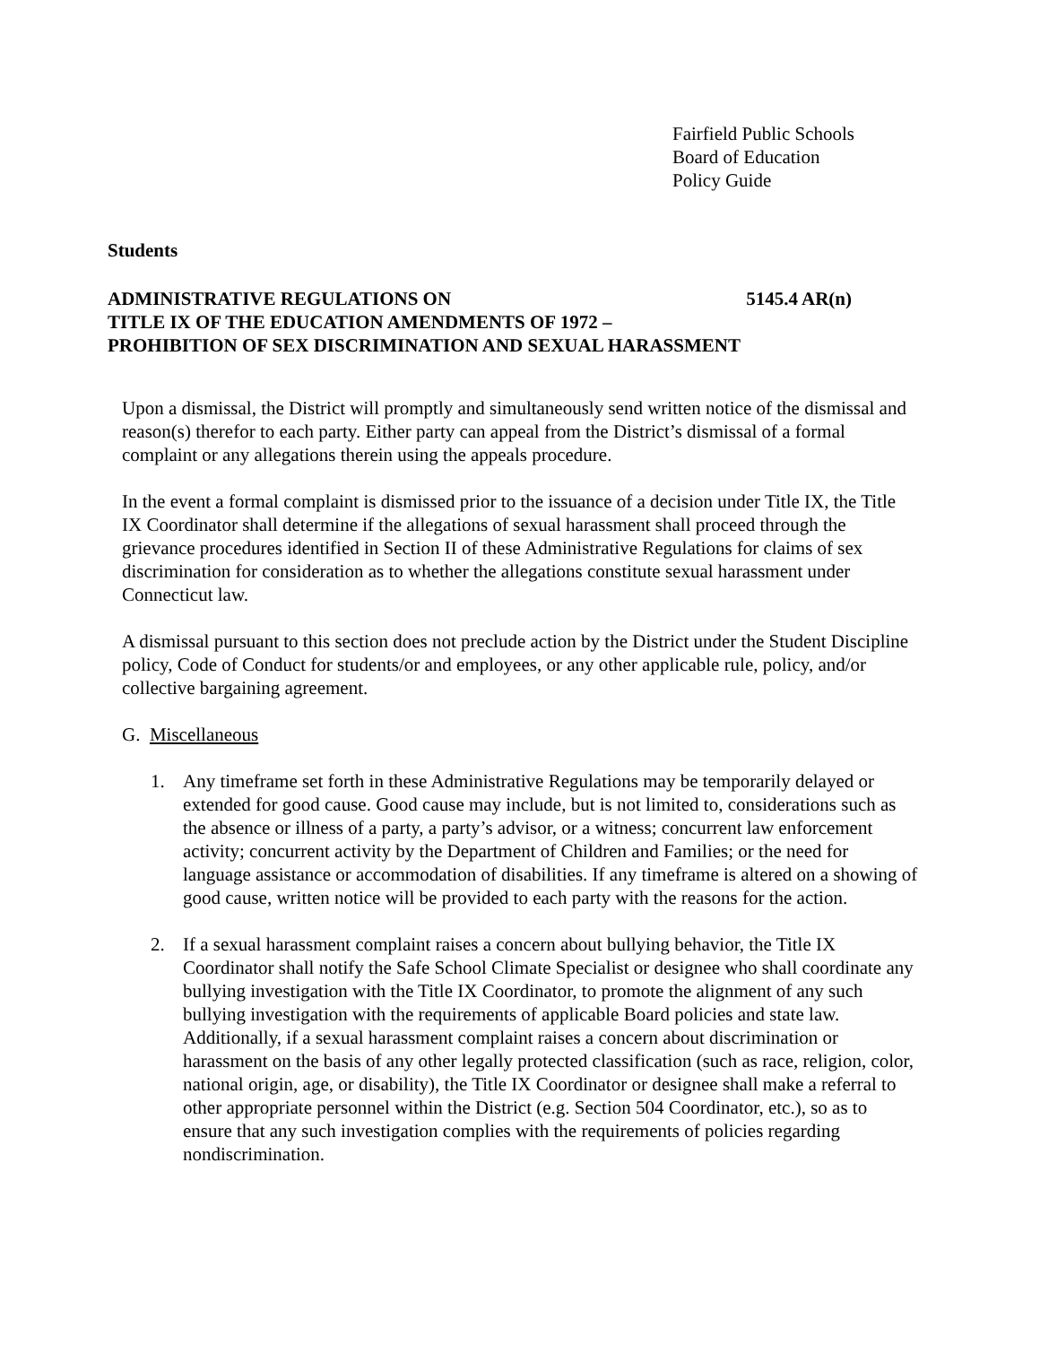Fairfield Public Schools
Board of Education
Policy Guide
Students
ADMINISTRATIVE REGULATIONS ON 5145.4 AR(n)
TITLE IX OF THE EDUCATION AMENDMENTS OF 1972 –
PROHIBITION OF SEX DISCRIMINATION AND SEXUAL HARASSMENT
Upon a dismissal, the District will promptly and simultaneously send written notice of the dismissal and reason(s) therefor to each party. Either party can appeal from the District’s dismissal of a formal complaint or any allegations therein using the appeals procedure.
In the event a formal complaint is dismissed prior to the issuance of a decision under Title IX, the Title IX Coordinator shall determine if the allegations of sexual harassment shall proceed through the grievance procedures identified in Section II of these Administrative Regulations for claims of sex discrimination for consideration as to whether the allegations constitute sexual harassment under Connecticut law.
A dismissal pursuant to this section does not preclude action by the District under the Student Discipline policy, Code of Conduct for students/or and employees, or any other applicable rule, policy, and/or collective bargaining agreement.
G. Miscellaneous
1. Any timeframe set forth in these Administrative Regulations may be temporarily delayed or extended for good cause. Good cause may include, but is not limited to, considerations such as the absence or illness of a party, a party’s advisor, or a witness; concurrent law enforcement activity; concurrent activity by the Department of Children and Families; or the need for language assistance or accommodation of disabilities. If any timeframe is altered on a showing of good cause, written notice will be provided to each party with the reasons for the action.
2. If a sexual harassment complaint raises a concern about bullying behavior, the Title IX Coordinator shall notify the Safe School Climate Specialist or designee who shall coordinate any bullying investigation with the Title IX Coordinator, to promote the alignment of any such bullying investigation with the requirements of applicable Board policies and state law. Additionally, if a sexual harassment complaint raises a concern about discrimination or harassment on the basis of any other legally protected classification (such as race, religion, color, national origin, age, or disability), the Title IX Coordinator or designee shall make a referral to other appropriate personnel within the District (e.g. Section 504 Coordinator, etc.), so as to ensure that any such investigation complies with the requirements of policies regarding nondiscrimination.